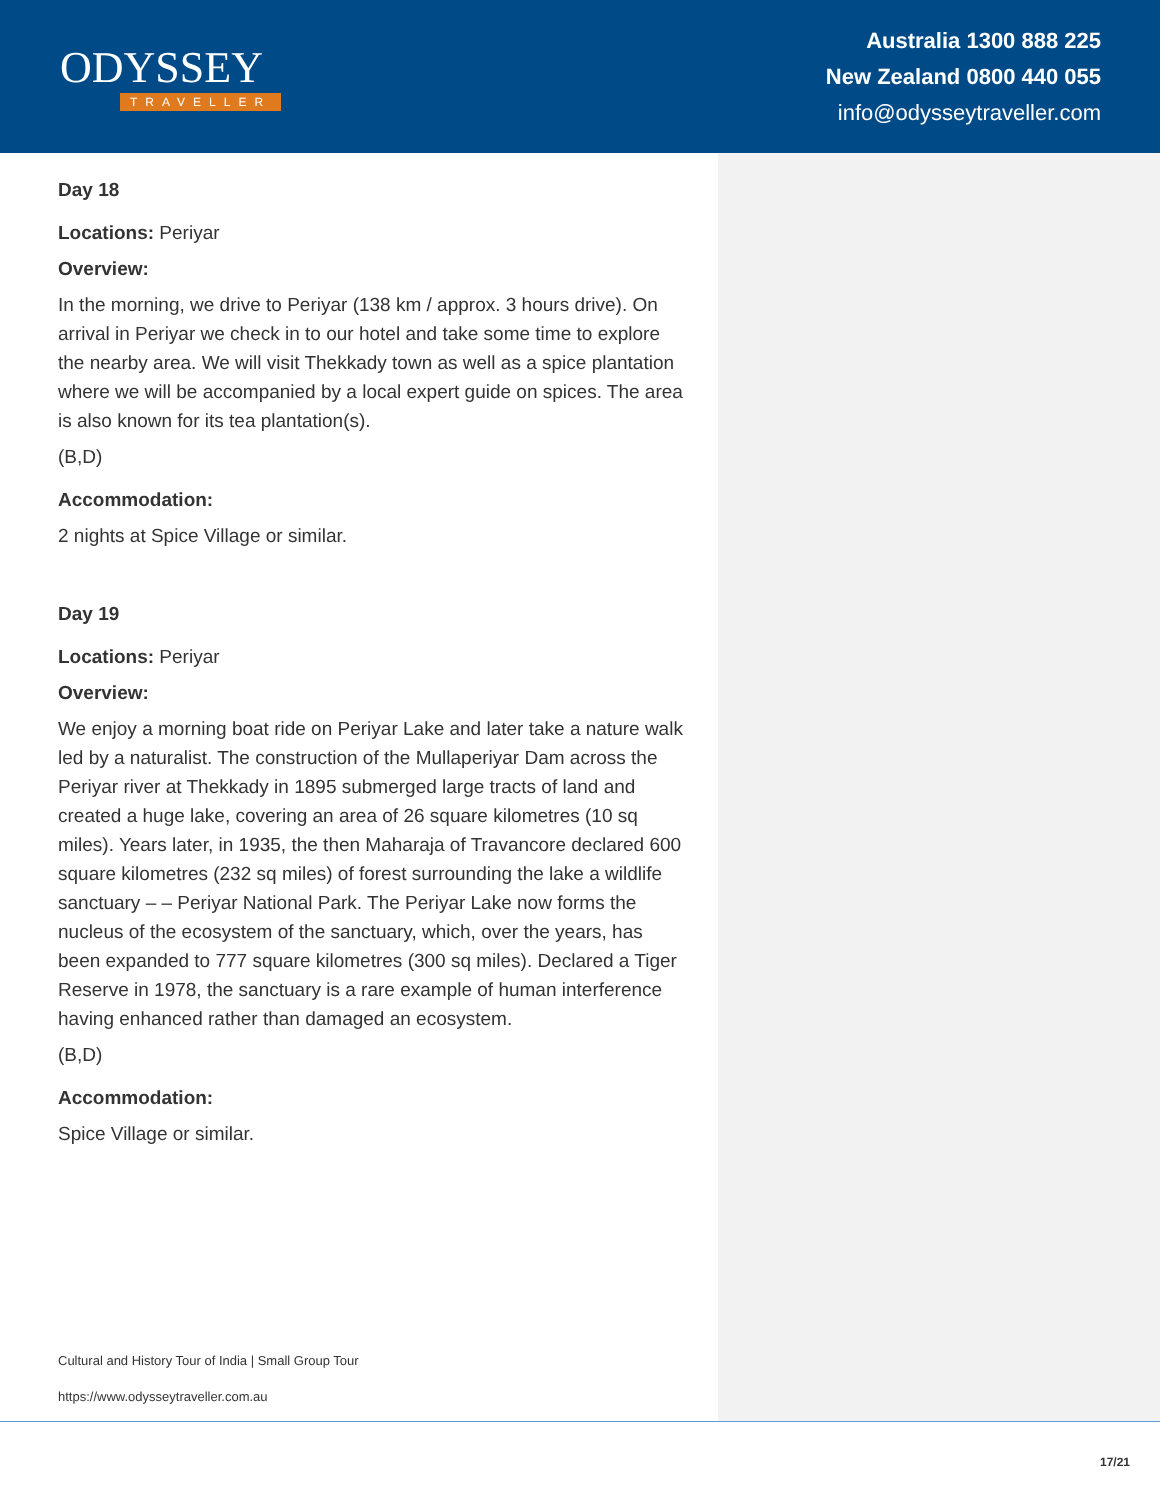ODYSSEY
TRAVELLER
Australia 1300 888 225
New Zealand 0800 440 055
info@odysseytraveller.com
Day 18
Locations: Periyar
Overview:
In the morning, we drive to Periyar (138 km / approx. 3 hours drive). On arrival in Periyar we check in to our hotel and take some time to explore the nearby area. We will visit Thekkady town as well as a spice plantation where we will be accompanied by a local expert guide on spices. The area is also known for its tea plantation(s).
(B,D)
Accommodation:
2 nights at Spice Village or similar.
Day 19
Locations: Periyar
Overview:
We enjoy a morning boat ride on Periyar Lake and later take a nature walk led by a naturalist. The construction of the Mullaperiyar Dam across the Periyar river at Thekkady in 1895 submerged large tracts of land and created a huge lake, covering an area of 26 square kilometres (10 sq miles). Years later, in 1935, the then Maharaja of Travancore declared 600 square kilometres (232 sq miles) of forest surrounding the lake a wildlife sanctuary – – Periyar National Park. The Periyar Lake now forms the nucleus of the ecosystem of the sanctuary, which, over the years, has been expanded to 777 square kilometres (300 sq miles). Declared a Tiger Reserve in 1978, the sanctuary is a rare example of human interference having enhanced rather than damaged an ecosystem.
(B,D)
Accommodation:
Spice Village or similar.
Cultural and History Tour of India | Small Group Tour
https://www.odysseytraveller.com.au
17/21